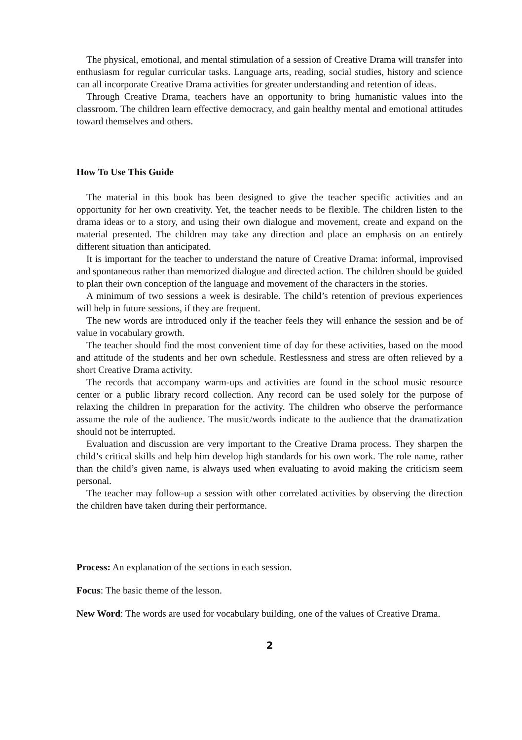The physical, emotional, and mental stimulation of a session of Creative Drama will transfer into enthusiasm for regular curricular tasks. Language arts, reading, social studies, history and science can all incorporate Creative Drama activities for greater understanding and retention of ideas.
Through Creative Drama, teachers have an opportunity to bring humanistic values into the classroom. The children learn effective democracy, and gain healthy mental and emotional attitudes toward themselves and others.
How To Use This Guide
The material in this book has been designed to give the teacher specific activities and an opportunity for her own creativity. Yet, the teacher needs to be flexible. The children listen to the drama ideas or to a story, and using their own dialogue and movement, create and expand on the material presented. The children may take any direction and place an emphasis on an entirely different situation than anticipated.
It is important for the teacher to understand the nature of Creative Drama: informal, improvised and spontaneous rather than memorized dialogue and directed action. The children should be guided to plan their own conception of the language and movement of the characters in the stories.
A minimum of two sessions a week is desirable. The child’s retention of previous experiences will help in future sessions, if they are frequent.
The new words are introduced only if the teacher feels they will enhance the session and be of value in vocabulary growth.
The teacher should find the most convenient time of day for these activities, based on the mood and attitude of the students and her own schedule. Restlessness and stress are often relieved by a short Creative Drama activity.
The records that accompany warm-ups and activities are found in the school music resource center or a public library record collection. Any record can be used solely for the purpose of relaxing the children in preparation for the activity. The children who observe the performance assume the role of the audience. The music/words indicate to the audience that the dramatization should not be interrupted.
Evaluation and discussion are very important to the Creative Drama process. They sharpen the child’s critical skills and help him develop high standards for his own work. The role name, rather than the child’s given name, is always used when evaluating to avoid making the criticism seem personal.
The teacher may follow-up a session with other correlated activities by observing the direction the children have taken during their performance.
Process: An explanation of the sections in each session.
Focus: The basic theme of the lesson.
New Word: The words are used for vocabulary building, one of the values of Creative Drama.
2